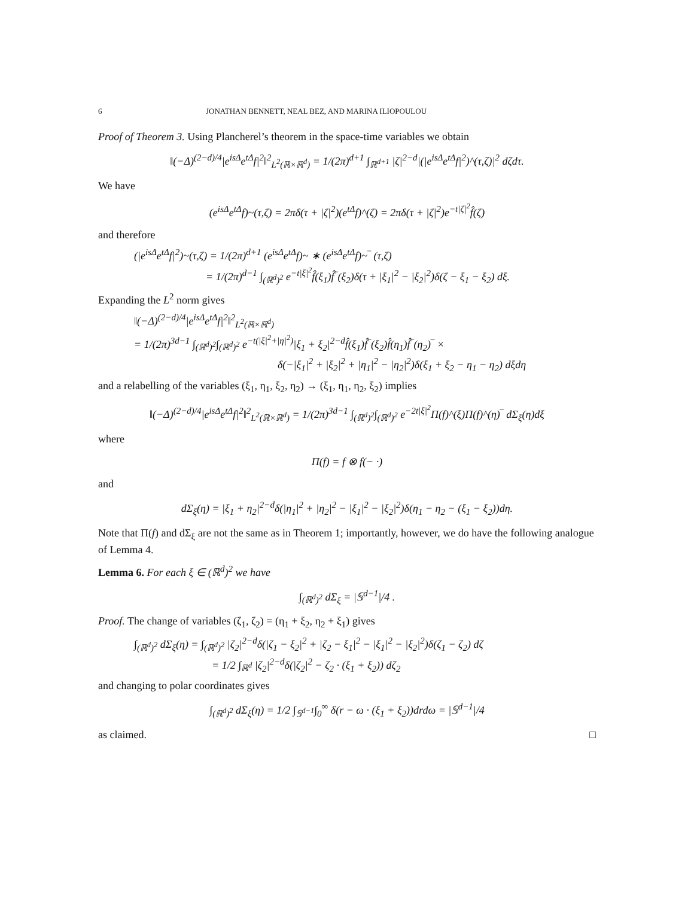6 JONATHAN BENNETT, NEAL BEZ, AND MARINA ILIOPOULOU
Proof of Theorem 3. Using Plancherel’s theorem in the space-time variables we obtain
‖(−Δ)<sup>(2−d)/4</sup>|e<sup>isΔ</sup>e<sup>tΔ</sup>f|<sup>2</sup>‖<sup>2</sup><sub>L<sup>2</sup>(ℝ×ℝ<sup>d</sup>)</sub> = 1/(2π)<sup>d+1</sup> ∫<sub>ℝ<sup>d+1</sup></sub> |ζ|<sup>2−d</sup>|(|e<sup>isΔ</sup>e<sup>tΔ</sup>f|<sup>2</sup>)^(τ,ζ)|<sup>2</sup> dζdτ.
We have
(e<sup>isΔ</sup>e<sup>tΔ</sup>f)~(τ,ζ) = 2πδ(τ + |ζ|<sup>2</sup>)(e<sup>tΔ</sup>f)^(ζ) = 2πδ(τ + |ζ|<sup>2</sup>)e<sup>−t|ζ|<sup>2</sup></sup>f̂(ζ)
and therefore
(|e<sup>isΔ</sup>e<sup>tΔ</sup>f|<sup>2</sup>)~(τ,ζ) = 1/(2π)<sup>d+1</sup> (e<sup>isΔ</sup>e<sup>tΔ</sup>f)~ ∗ (e<sup>isΔ</sup>e<sup>tΔ</sup>f)~‾ (τ,ζ)
= 1/(2π)<sup>d−1</sup> ∫<sub>(ℝ<sup>d</sup>)<sup>2</sup></sub> e<sup>−t|ξ|<sup>2</sup></sup>f̂(ξ<sub>1</sub>)f̂‾(ξ<sub>2</sub>)δ(τ + |ξ<sub>1</sub>|<sup>2</sup> − |ξ<sub>2</sub>|<sup>2</sup>)δ(ζ − ξ<sub>1</sub> − ξ<sub>2</sub>) dξ.
Expanding the L<sup>2</sup> norm gives
‖(−Δ)<sup>(2−d)/4</sup>|e<sup>isΔ</sup>e<sup>tΔ</sup>f|<sup>2</sup>‖<sup>2</sup><sub>L<sup>2</sup>(ℝ×ℝ<sup>d</sup>)</sub>
= 1/(2π)<sup>3d−1</sup> ∫<sub>(ℝ<sup>d</sup>)<sup>2</sup></sub>∫<sub>(ℝ<sup>d</sup>)<sup>2</sup></sub> e<sup>−t(|ξ|<sup>2</sup>+|η|<sup>2</sup>)</sup>|ξ<sub>1</sub> + ξ<sub>2</sub>|<sup>2−d</sup>f̂(ξ<sub>1</sub>)f̂‾(ξ<sub>2</sub>)f̂(η<sub>1</sub>)f̂‾(η<sub>2</sub>)‾ ×
δ(−|ξ<sub>1</sub>|<sup>2</sup> + |ξ<sub>2</sub>|<sup>2</sup> + |η<sub>1</sub>|<sup>2</sup> − |η<sub>2</sub>|<sup>2</sup>)δ(ξ<sub>1</sub> + ξ<sub>2</sub> − η<sub>1</sub> − η<sub>2</sub>) dξdη
and a relabelling of the variables (ξ<sub>1</sub>, η<sub>1</sub>, ξ<sub>2</sub>, η<sub>2</sub>) → (ξ<sub>1</sub>, η<sub>1</sub>, η<sub>2</sub>, ξ<sub>2</sub>) implies
‖(−Δ)<sup>(2−d)/4</sup>|e<sup>isΔ</sup>e<sup>tΔ</sup>f|<sup>2</sup>‖<sup>2</sup><sub>L<sup>2</sup>(ℝ×ℝ<sup>d</sup>)</sub> = 1/(2π)<sup>3d−1</sup> ∫<sub>(ℝ<sup>d</sup>)<sup>2</sup></sub>∫<sub>(ℝ<sup>d</sup>)<sup>2</sup></sub> e<sup>−2t|ξ|<sup>2</sup></sup>Π(f)^(ξ)Π(f)^(η)‾ dΣ<sub>ξ</sub>(η)dξ
where
Π(f) = f ⊗ f(− ·)
and
dΣ<sub>ξ</sub>(η) = |ξ<sub>1</sub> + η<sub>2</sub>|<sup>2−d</sup>δ(|η<sub>1</sub>|<sup>2</sup> + |η<sub>2</sub>|<sup>2</sup> − |ξ<sub>1</sub>|<sup>2</sup> − |ξ<sub>2</sub>|<sup>2</sup>)δ(η<sub>1</sub> − η<sub>2</sub> − (ξ<sub>1</sub> − ξ<sub>2</sub>))dη.
Note that Π(f) and dΣ<sub>ξ</sub> are not the same as in Theorem 1; importantly, however, we do have the following analogue of Lemma 4.
Lemma 6. For each ξ ∈ (ℝ<sup>d</sup>)<sup>2</sup> we have
∫<sub>(ℝ<sup>d</sup>)<sup>2</sup></sub> dΣ<sub>ξ</sub> = |𝕊<sup>d−1</sup>|/4 .
Proof. The change of variables (ζ<sub>1</sub>, ζ<sub>2</sub>) = (η<sub>1</sub> + ξ<sub>2</sub>, η<sub>2</sub> + ξ<sub>1</sub>) gives
∫<sub>(ℝ<sup>d</sup>)<sup>2</sup></sub> dΣ<sub>ξ</sub>(η) = ∫<sub>(ℝ<sup>d</sup>)<sup>2</sup></sub> |ζ<sub>2</sub>|<sup>2−d</sup>δ(|ζ<sub>1</sub> − ξ<sub>2</sub>|<sup>2</sup> + |ζ<sub>2</sub> − ξ<sub>1</sub>|<sup>2</sup> − |ξ<sub>1</sub>|<sup>2</sup> − |ξ<sub>2</sub>|<sup>2</sup>)δ(ζ<sub>1</sub> − ζ<sub>2</sub>) dζ
= 1/2 ∫<sub>ℝ<sup>d</sup></sub> |ζ<sub>2</sub>|<sup>2−d</sup>δ(|ζ<sub>2</sub>|<sup>2</sup> − ζ<sub>2</sub> · (ξ<sub>1</sub> + ξ<sub>2</sub>)) dζ<sub>2</sub>
and changing to polar coordinates gives
∫<sub>(ℝ<sup>d</sup>)<sup>2</sup></sub> dΣ<sub>ξ</sub>(η) = 1/2 ∫<sub>𝕊<sup>d−1</sup></sub>∫<sub>0</sub><sup>∞</sup> δ(r − ω · (ξ<sub>1</sub> + ξ<sub>2</sub>))drdω = |𝕊<sup>d−1</sup>|/4
as claimed. □